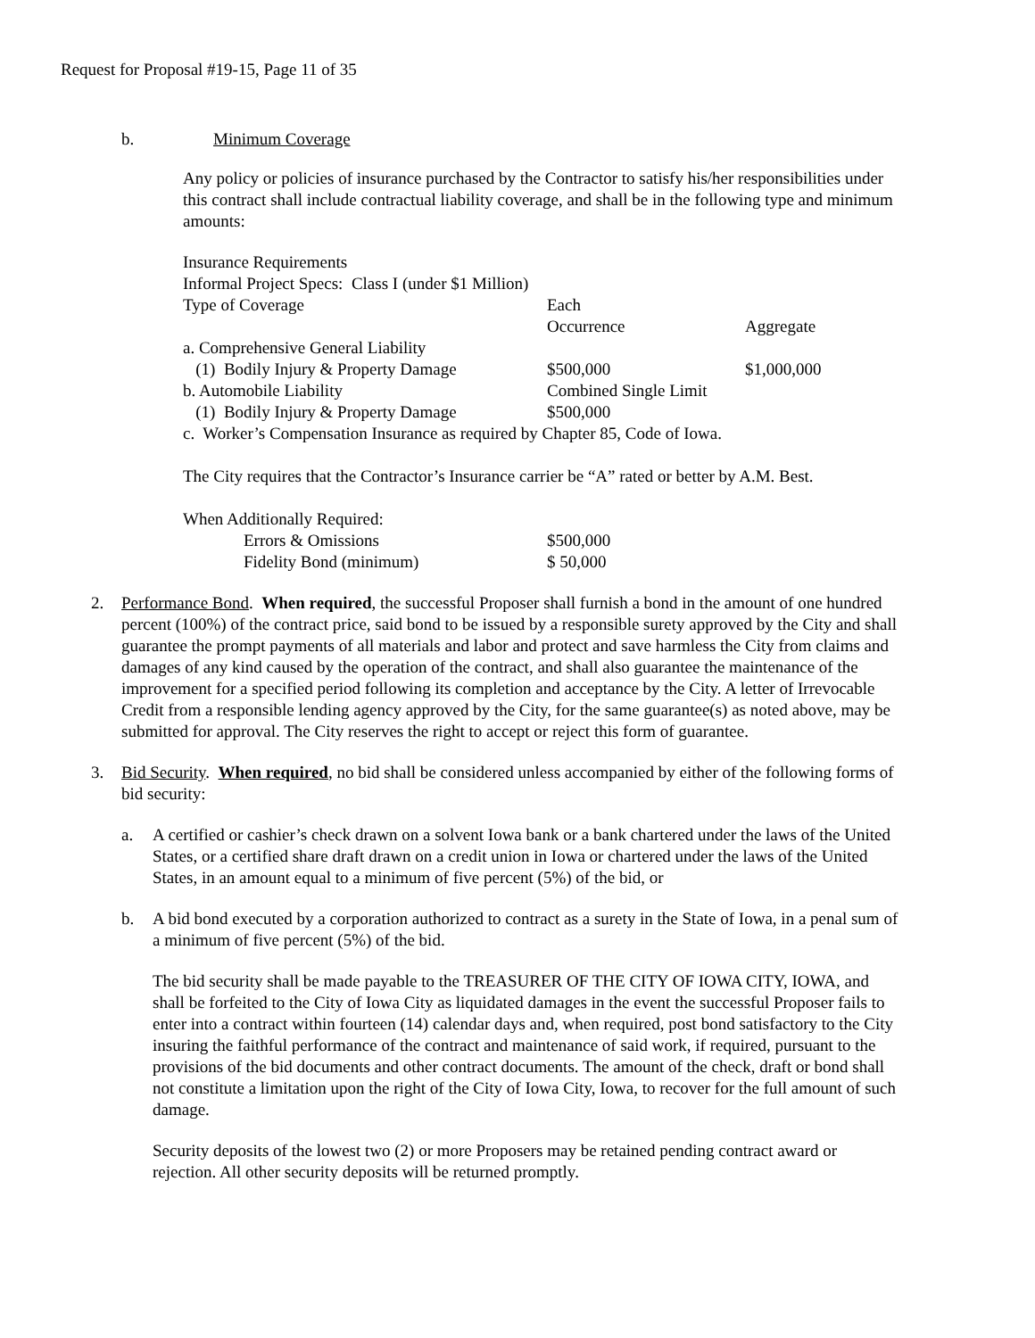Request for Proposal #19-15, Page 11 of 35
b. Minimum Coverage
Any policy or policies of insurance purchased by the Contractor to satisfy his/her responsibilities under this contract shall include contractual liability coverage, and shall be in the following type and minimum amounts:
| Insurance Requirements | | |
| Informal Project Specs: Class I (under $1 Million) | | |
| Type of Coverage | Each Occurrence | Aggregate |
| a. Comprehensive General Liability | | |
| (1) Bodily Injury & Property Damage | $500,000 | $1,000,000 |
| b. Automobile Liability | Combined Single Limit | |
| (1) Bodily Injury & Property Damage | $500,000 | |
| c. Worker’s Compensation Insurance as required by Chapter 85, Code of Iowa. | | |
The City requires that the Contractor’s Insurance carrier be “A” rated or better by A.M. Best.
| When Additionally Required: | |
| Errors & Omissions | $500,000 |
| Fidelity Bond (minimum) | $ 50,000 |
2. Performance Bond. When required, the successful Proposer shall furnish a bond in the amount of one hundred percent (100%) of the contract price, said bond to be issued by a responsible surety approved by the City and shall guarantee the prompt payments of all materials and labor and protect and save harmless the City from claims and damages of any kind caused by the operation of the contract, and shall also guarantee the maintenance of the improvement for a specified period following its completion and acceptance by the City. A letter of Irrevocable Credit from a responsible lending agency approved by the City, for the same guarantee(s) as noted above, may be submitted for approval. The City reserves the right to accept or reject this form of guarantee.
3. Bid Security. When required, no bid shall be considered unless accompanied by either of the following forms of bid security:
a. A certified or cashier’s check drawn on a solvent Iowa bank or a bank chartered under the laws of the United States, or a certified share draft drawn on a credit union in Iowa or chartered under the laws of the United States, in an amount equal to a minimum of five percent (5%) of the bid, or
b. A bid bond executed by a corporation authorized to contract as a surety in the State of Iowa, in a penal sum of a minimum of five percent (5%) of the bid.
The bid security shall be made payable to the TREASURER OF THE CITY OF IOWA CITY, IOWA, and shall be forfeited to the City of Iowa City as liquidated damages in the event the successful Proposer fails to enter into a contract within fourteen (14) calendar days and, when required, post bond satisfactory to the City insuring the faithful performance of the contract and maintenance of said work, if required, pursuant to the provisions of the bid documents and other contract documents. The amount of the check, draft or bond shall not constitute a limitation upon the right of the City of Iowa City, Iowa, to recover for the full amount of such damage.
Security deposits of the lowest two (2) or more Proposers may be retained pending contract award or rejection. All other security deposits will be returned promptly.